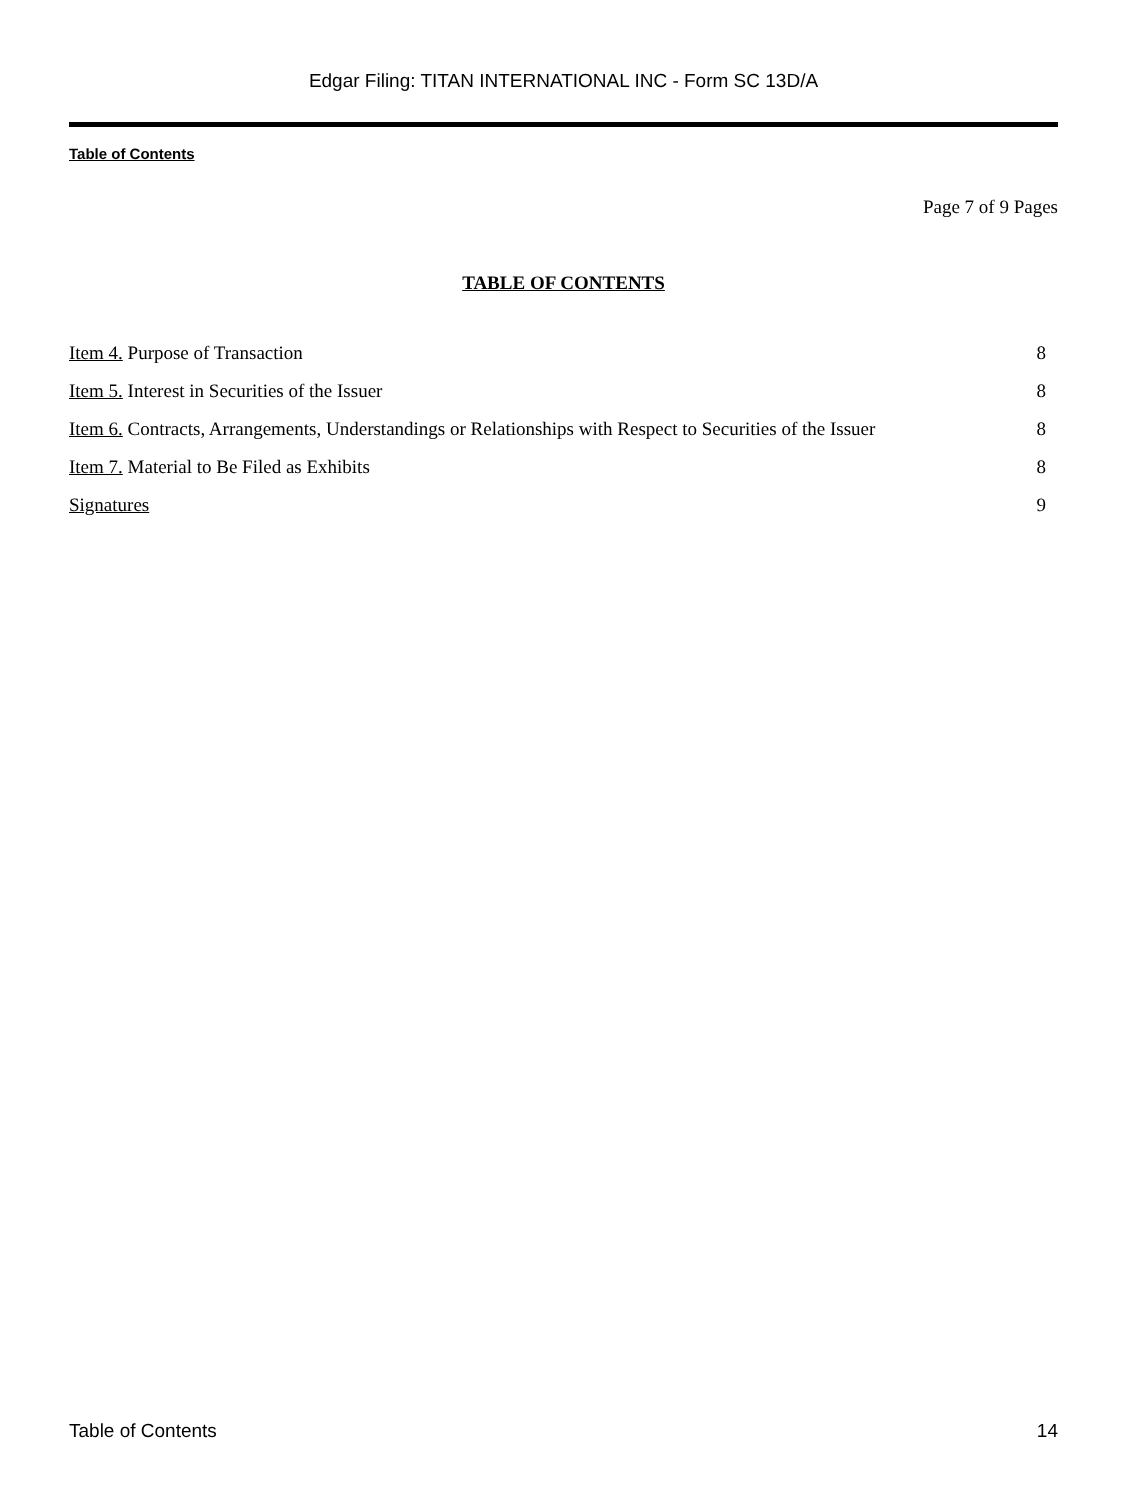Edgar Filing: TITAN INTERNATIONAL INC - Form SC 13D/A
Table of Contents
Page 7 of 9 Pages
TABLE OF CONTENTS
| Item 4. Purpose of Transaction | 8 |
| Item 5. Interest in Securities of the Issuer | 8 |
| Item 6. Contracts, Arrangements, Understandings or Relationships with Respect to Securities of the Issuer | 8 |
| Item 7. Material to Be Filed as Exhibits | 8 |
| Signatures | 9 |
Table of Contents 14